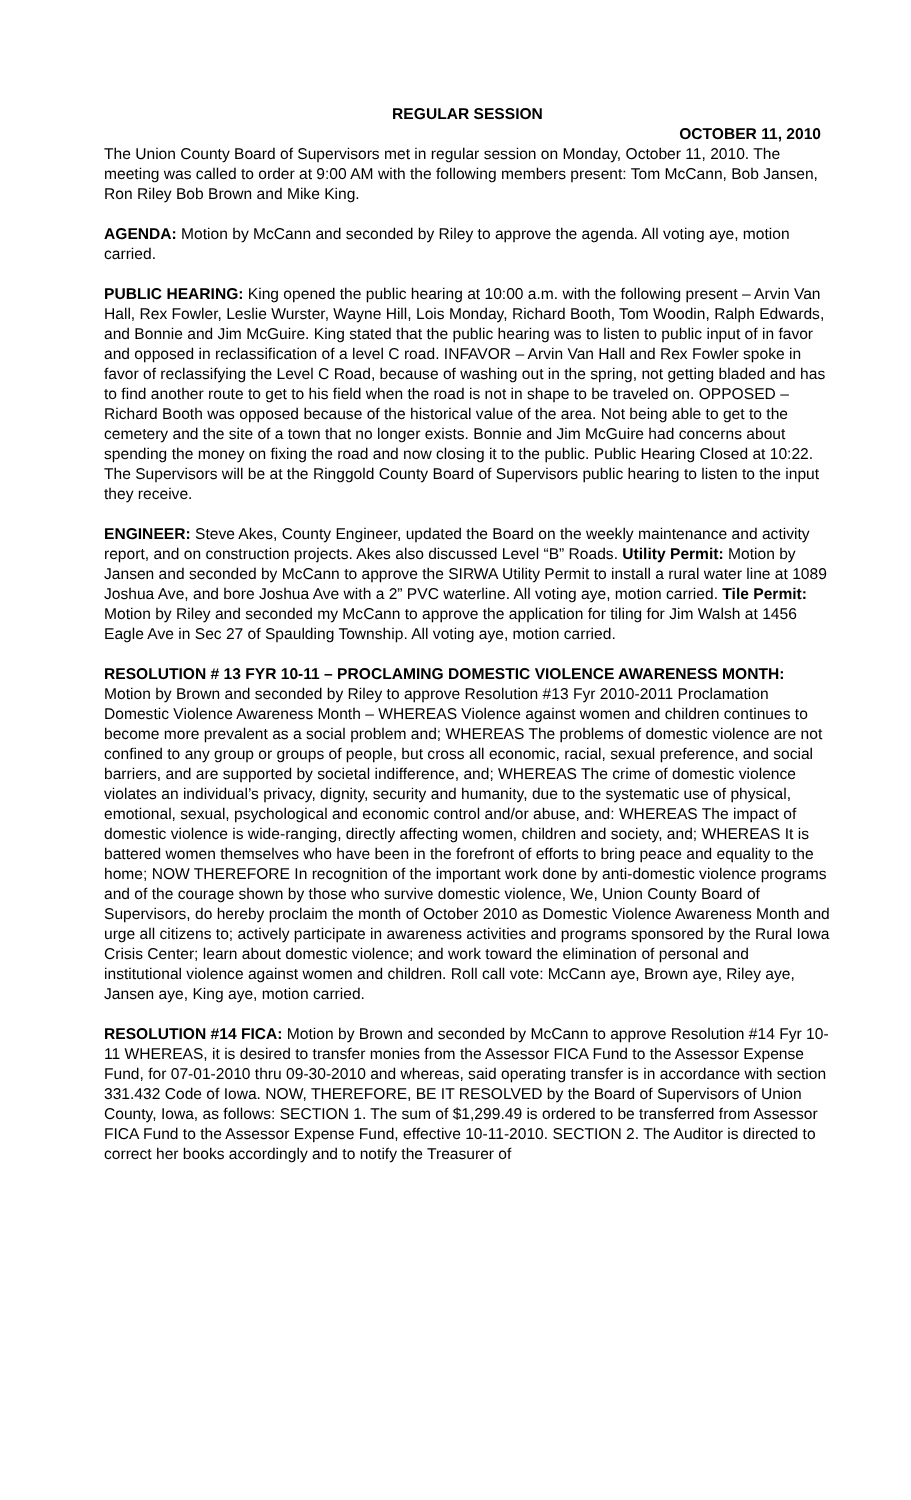REGULAR SESSION
OCTOBER 11, 2010
The Union County Board of Supervisors met in regular session on Monday, October 11, 2010. The meeting was called to order at 9:00 AM with the following members present: Tom McCann, Bob Jansen, Ron Riley Bob Brown and Mike King.
AGENDA: Motion by McCann and seconded by Riley to approve the agenda. All voting aye, motion carried.
PUBLIC HEARING: King opened the public hearing at 10:00 a.m. with the following present – Arvin Van Hall, Rex Fowler, Leslie Wurster, Wayne Hill, Lois Monday, Richard Booth, Tom Woodin, Ralph Edwards, and Bonnie and Jim McGuire. King stated that the public hearing was to listen to public input of in favor and opposed in reclassification of a level C road. INFAVOR – Arvin Van Hall and Rex Fowler spoke in favor of reclassifying the Level C Road, because of washing out in the spring, not getting bladed and has to find another route to get to his field when the road is not in shape to be traveled on. OPPOSED – Richard Booth was opposed because of the historical value of the area. Not being able to get to the cemetery and the site of a town that no longer exists. Bonnie and Jim McGuire had concerns about spending the money on fixing the road and now closing it to the public. Public Hearing Closed at 10:22. The Supervisors will be at the Ringgold County Board of Supervisors public hearing to listen to the input they receive.
ENGINEER: Steve Akes, County Engineer, updated the Board on the weekly maintenance and activity report, and on construction projects. Akes also discussed Level “B” Roads. Utility Permit: Motion by Jansen and seconded by McCann to approve the SIRWA Utility Permit to install a rural water line at 1089 Joshua Ave, and bore Joshua Ave with a 2” PVC waterline. All voting aye, motion carried. Tile Permit: Motion by Riley and seconded my McCann to approve the application for tiling for Jim Walsh at 1456 Eagle Ave in Sec 27 of Spaulding Township. All voting aye, motion carried.
RESOLUTION # 13 FYR 10-11 – PROCLAMING DOMESTIC VIOLENCE AWARENESS MONTH: Motion by Brown and seconded by Riley to approve Resolution #13 Fyr 2010-2011 Proclamation Domestic Violence Awareness Month – WHEREAS Violence against women and children continues to become more prevalent as a social problem and; WHEREAS The problems of domestic violence are not confined to any group or groups of people, but cross all economic, racial, sexual preference, and social barriers, and are supported by societal indifference, and; WHEREAS The crime of domestic violence violates an individual’s privacy, dignity, security and humanity, due to the systematic use of physical, emotional, sexual, psychological and economic control and/or abuse, and: WHEREAS The impact of domestic violence is wide-ranging, directly affecting women, children and society, and; WHEREAS It is battered women themselves who have been in the forefront of efforts to bring peace and equality to the home; NOW THEREFORE In recognition of the important work done by anti-domestic violence programs and of the courage shown by those who survive domestic violence, We, Union County Board of Supervisors, do hereby proclaim the month of October 2010 as Domestic Violence Awareness Month and urge all citizens to; actively participate in awareness activities and programs sponsored by the Rural Iowa Crisis Center; learn about domestic violence; and work toward the elimination of personal and institutional violence against women and children. Roll call vote: McCann aye, Brown aye, Riley aye, Jansen aye, King aye, motion carried.
RESOLUTION #14 FICA: Motion by Brown and seconded by McCann to approve Resolution #14 Fyr 10-11 WHEREAS, it is desired to transfer monies from the Assessor FICA Fund to the Assessor Expense Fund, for 07-01-2010 thru 09-30-2010 and whereas, said operating transfer is in accordance with section 331.432 Code of Iowa. NOW, THEREFORE, BE IT RESOLVED by the Board of Supervisors of Union County, Iowa, as follows: SECTION 1. The sum of $1,299.49 is ordered to be transferred from Assessor FICA Fund to the Assessor Expense Fund, effective 10-11-2010. SECTION 2. The Auditor is directed to correct her books accordingly and to notify the Treasurer of